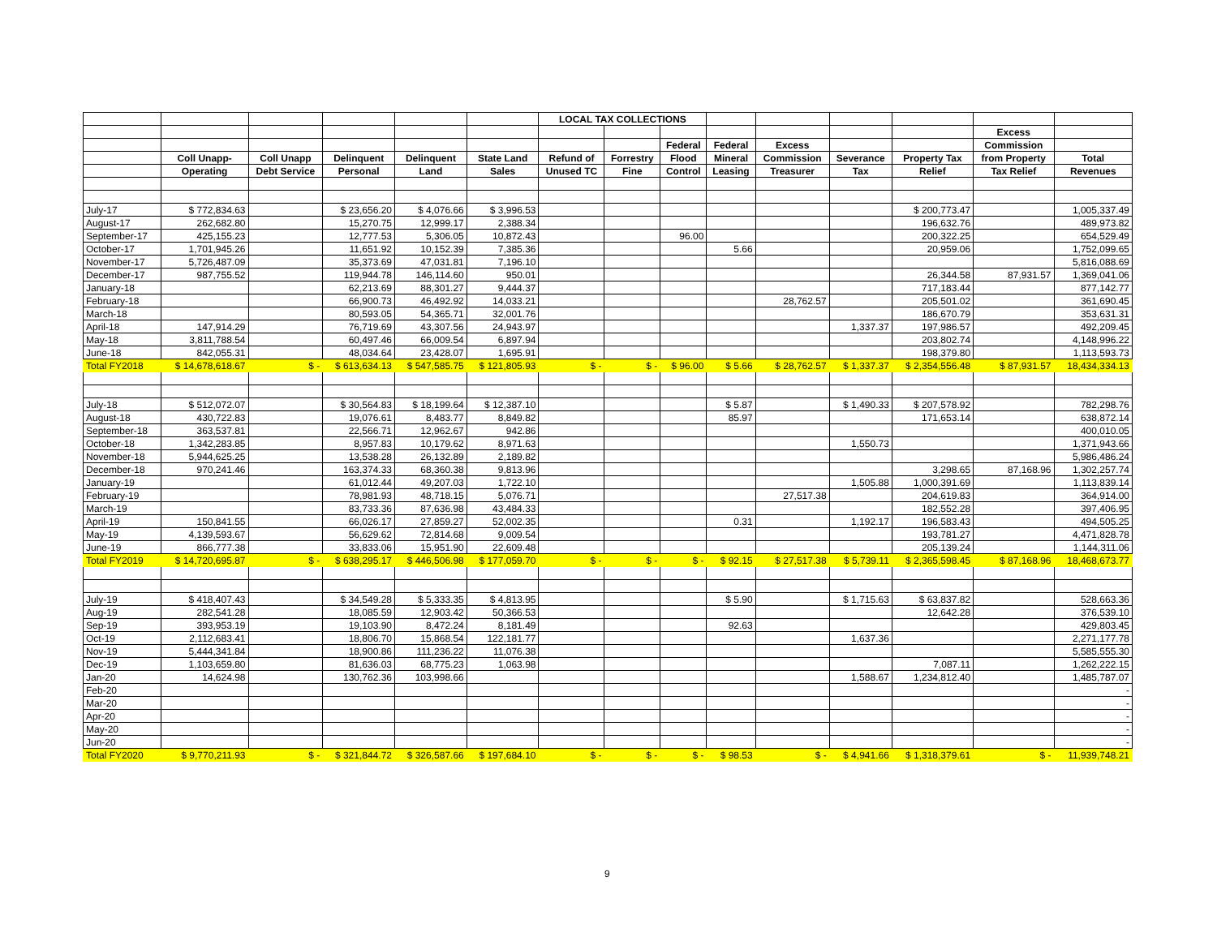| | | | | | | LOCAL TAX COLLECTIONS | | | | | | | | |
| --- | --- | --- | --- | --- | --- | --- | --- | --- | --- | --- | --- | --- | --- | --- |
| | | | | | | | | | | | | | Excess | |
| | | | | | | | | Federal | Federal | Excess | | | Commission | |
| | Coll Unapp- | Coll Unapp | Delinquent | Delinquent | State Land | Refund of | Forrestry | Flood | Mineral | Commission | Severance | Property Tax | from Property | Total |
| | Operating | Debt Service | Personal | Land | Sales | Unused TC | Fine | Control | Leasing | Treasurer | Tax | Relief | Tax Relief | Revenues |
| July-17 | $ 772,834.63 | | $ 23,656.20 | $ 4,076.66 | $ 3,996.53 | | | | | | | $ 200,773.47 | | 1,005,337.49 |
| August-17 | 262,682.80 | | 15,270.75 | 12,999.17 | 2,388.34 | | | | | | | 196,632.76 | | 489,973.82 |
| September-17 | 425,155.23 | | 12,777.53 | 5,306.05 | 10,872.43 | | | 96.00 | | | | 200,322.25 | | 654,529.49 |
| October-17 | 1,701,945.26 | | 11,651.92 | 10,152.39 | 7,385.36 | | | | 5.66 | | | 20,959.06 | | 1,752,099.65 |
| November-17 | 5,726,487.09 | | 35,373.69 | 47,031.81 | 7,196.10 | | | | | | | | | 5,816,088.69 |
| December-17 | 987,755.52 | | 119,944.78 | 146,114.60 | 950.01 | | | | | | | 26,344.58 | 87,931.57 | 1,369,041.06 |
| January-18 | | | 62,213.69 | 88,301.27 | 9,444.37 | | | | | | | 717,183.44 | | 877,142.77 |
| February-18 | | | 66,900.73 | 46,492.92 | 14,033.21 | | | | | 28,762.57 | | 205,501.02 | | 361,690.45 |
| March-18 | | | 80,593.05 | 54,365.71 | 32,001.76 | | | | | | | 186,670.79 | | 353,631.31 |
| April-18 | 147,914.29 | | 76,719.69 | 43,307.56 | 24,943.97 | | | | | | 1,337.37 | 197,986.57 | | 492,209.45 |
| May-18 | 3,811,788.54 | | 60,497.46 | 66,009.54 | 6,897.94 | | | | | | | 203,802.74 | | 4,148,996.22 |
| June-18 | 842,055.31 | | 48,034.64 | 23,428.07 | 1,695.91 | | | | | | | 198,379.80 | | 1,113,593.73 |
| Total FY2018 | $ 14,678,618.67 | $ - | $ 613,634.13 | $ 547,585.75 | $ 121,805.93 | $ - | $ - | $ 96.00 | $ 5.66 | $ 28,762.57 | $ 1,337.37 | $ 2,354,556.48 | $ 87,931.57 | 18,434,334.13 |
| July-18 | $ 512,072.07 | | $ 30,564.83 | $ 18,199.64 | $ 12,387.10 | | | | $ 5.87 | | $ 1,490.33 | $ 207,578.92 | | 782,298.76 |
| August-18 | 430,722.83 | | 19,076.61 | 8,483.77 | 8,849.82 | | | | 85.97 | | | 171,653.14 | | 638,872.14 |
| September-18 | 363,537.81 | | 22,566.71 | 12,962.67 | 942.86 | | | | | | | | | 400,010.05 |
| October-18 | 1,342,283.85 | | 8,957.83 | 10,179.62 | 8,971.63 | | | | | | 1,550.73 | | | 1,371,943.66 |
| November-18 | 5,944,625.25 | | 13,538.28 | 26,132.89 | 2,189.82 | | | | | | | | | 5,986,486.24 |
| December-18 | 970,241.46 | | 163,374.33 | 68,360.38 | 9,813.96 | | | | | | | 3,298.65 | 87,168.96 | 1,302,257.74 |
| January-19 | | | 61,012.44 | 49,207.03 | 1,722.10 | | | | | | 1,505.88 | 1,000,391.69 | | 1,113,839.14 |
| February-19 | | | 78,981.93 | 48,718.15 | 5,076.71 | | | | | 27,517.38 | | 204,619.83 | | 364,914.00 |
| March-19 | | | 83,733.36 | 87,636.98 | 43,484.33 | | | | | | | 182,552.28 | | 397,406.95 |
| April-19 | 150,841.55 | | 66,026.17 | 27,859.27 | 52,002.35 | | | | 0.31 | | 1,192.17 | 196,583.43 | | 494,505.25 |
| May-19 | 4,139,593.67 | | 56,629.62 | 72,814.68 | 9,009.54 | | | | | | | 193,781.27 | | 4,471,828.78 |
| June-19 | 866,777.38 | | 33,833.06 | 15,951.90 | 22,609.48 | | | | | | | 205,139.24 | | 1,144,311.06 |
| Total FY2019 | $ 14,720,695.87 | $ - | $ 638,295.17 | $ 446,506.98 | $ 177,059.70 | $ - | $ - | $ - | $ 92.15 | $ 27,517.38 | $ 5,739.11 | $ 2,365,598.45 | $ 87,168.96 | 18,468,673.77 |
| July-19 | $ 418,407.43 | | $ 34,549.28 | $ 5,333.35 | $ 4,813.95 | | | | $ 5.90 | | $ 1,715.63 | $ 63,837.82 | | 528,663.36 |
| Aug-19 | 282,541.28 | | 18,085.59 | 12,903.42 | 50,366.53 | | | | | | | 12,642.28 | | 376,539.10 |
| Sep-19 | 393,953.19 | | 19,103.90 | 8,472.24 | 8,181.49 | | | | 92.63 | | | | | 429,803.45 |
| Oct-19 | 2,112,683.41 | | 18,806.70 | 15,868.54 | 122,181.77 | | | | | | 1,637.36 | | | 2,271,177.78 |
| Nov-19 | 5,444,341.84 | | 18,900.86 | 111,236.22 | 11,076.38 | | | | | | | | | 5,585,555.30 |
| Dec-19 | 1,103,659.80 | | 81,636.03 | 68,775.23 | 1,063.98 | | | | | | | 7,087.11 | | 1,262,222.15 |
| Jan-20 | 14,624.98 | | 130,762.36 | 103,998.66 | | | | | | | 1,588.67 | 1,234,812.40 | | 1,485,787.07 |
| Feb-20 | | | | | | | | | | | | | | - |
| Mar-20 | | | | | | | | | | | | | | - |
| Apr-20 | | | | | | | | | | | | | | - |
| May-20 | | | | | | | | | | | | | | - |
| Jun-20 | | | | | | | | | | | | | | - |
| Total FY2020 | $ 9,770,211.93 | $ - | $ 321,844.72 | $ 326,587.66 | $ 197,684.10 | $ - | $ - | $ - | $ 98.53 | $ - | $ 4,941.66 | $ 1,318,379.61 | $ - | 11,939,748.21 |
9